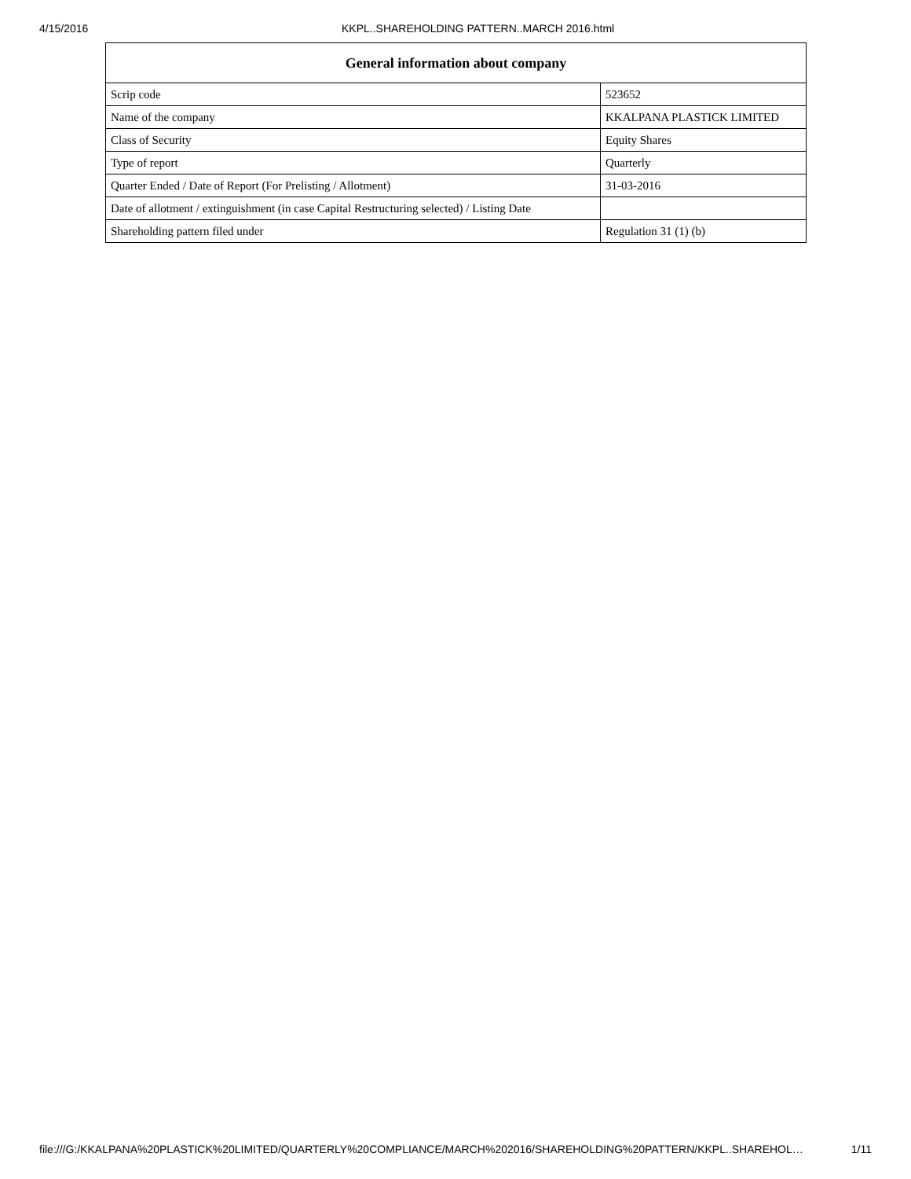4/15/2016 KKPL..SHAREHOLDING PATTERN..MARCH 2016.html
| General information about company | |
| --- | --- |
| Scrip code | 523652 |
| Name of the company | KKALPANA PLASTICK LIMITED |
| Class of Security | Equity Shares |
| Type of report | Quarterly |
| Quarter Ended / Date of Report (For Prelisting / Allotment) | 31-03-2016 |
| Date of allotment / extinguishment (in case Capital Restructuring selected) / Listing Date | |
| Shareholding pattern filed under | Regulation 31 (1) (b) |
file:///G:/KKALPANA%20PLASTICK%20LIMITED/QUARTERLY%20COMPLIANCE/MARCH%202016/SHAREHOLDING%20PATTERN/KKPL..SHAREHOL… 1/11